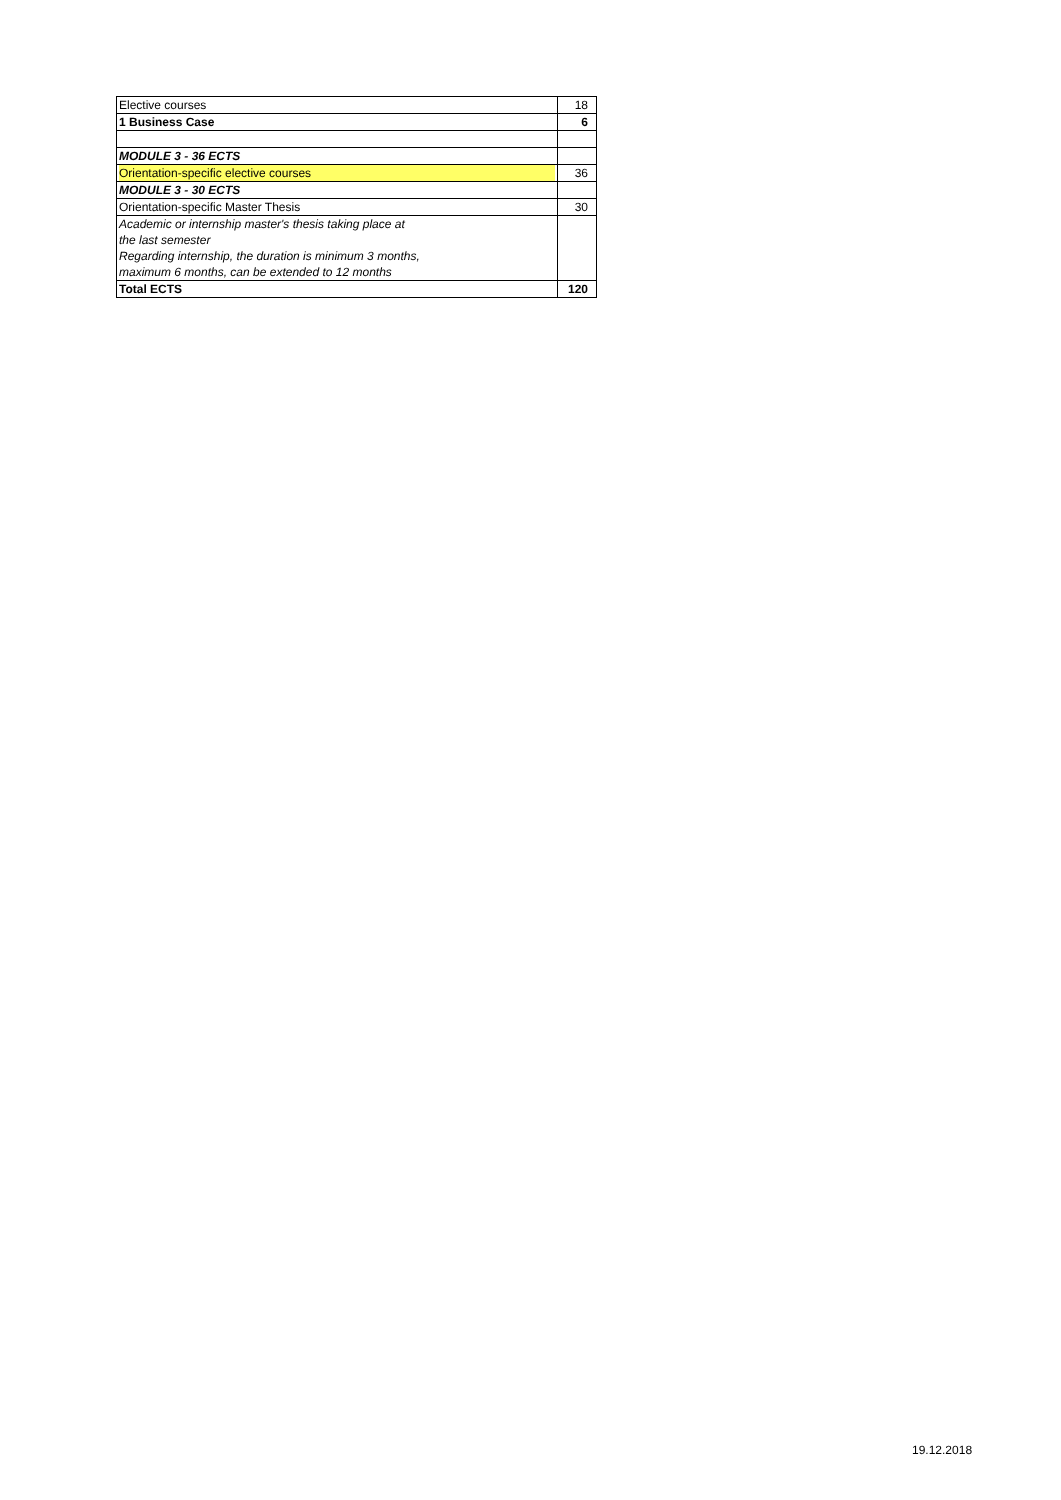| Elective courses | 18 |
| 1 Business Case | 6 |
| MODULE 3 - 36 ECTS | |
| Orientation-specific elective courses | 36 |
| MODULE 3 - 30 ECTS | |
| Orientation-specific Master Thesis | 30 |
| Academic or internship master's thesis taking place at | |
| the last semester | |
| Regarding internship, the duration is minimum 3 months, | |
| maximum 6 months, can be extended to 12 months | |
| Total ECTS | 120 |
19.12.2018